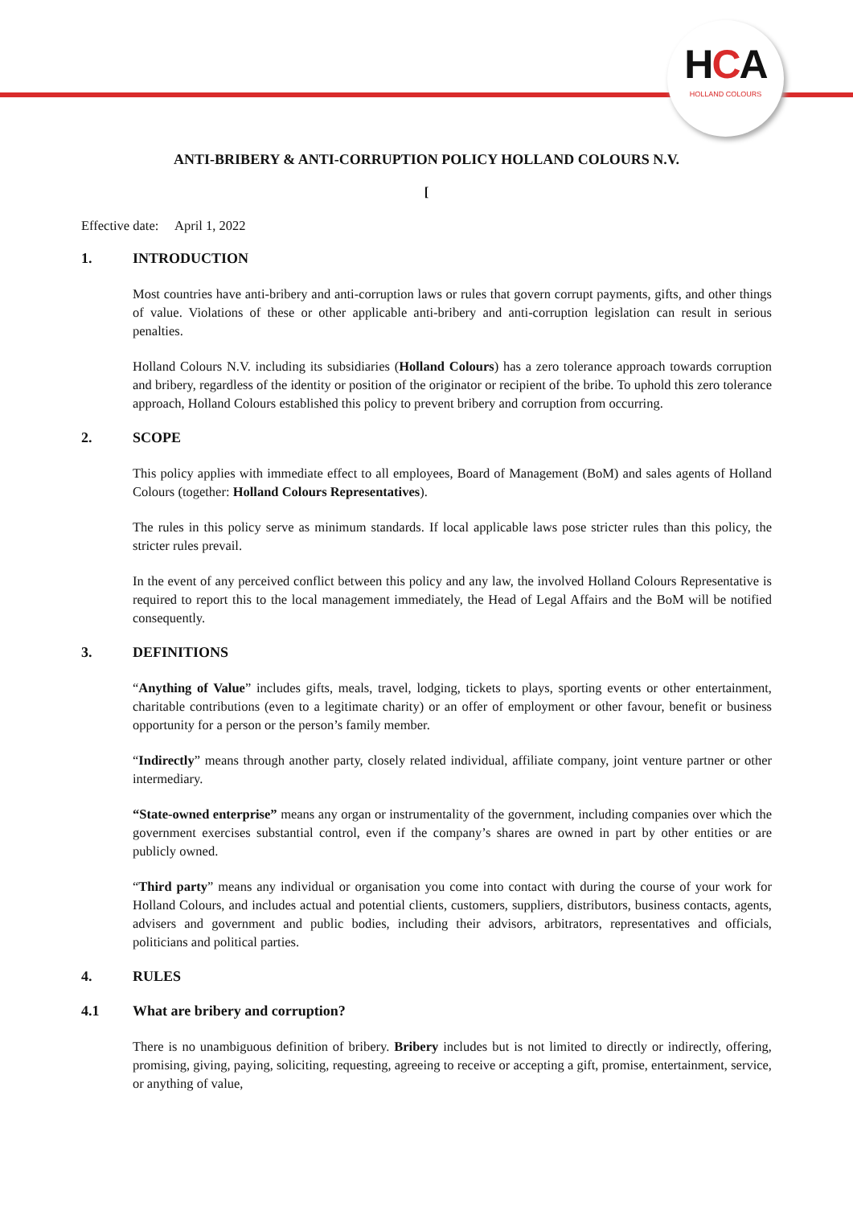HCA
HOLLAND COLOURS
ANTI-BRIBERY & ANTI-CORRUPTION POLICY HOLLAND COLOURS N.V.
[
Effective date: April 1, 2022
1. INTRODUCTION
Most countries have anti-bribery and anti-corruption laws or rules that govern corrupt payments, gifts, and other things of value. Violations of these or other applicable anti-bribery and anti-corruption legislation can result in serious penalties.
Holland Colours N.V. including its subsidiaries (Holland Colours) has a zero tolerance approach towards corruption and bribery, regardless of the identity or position of the originator or recipient of the bribe. To uphold this zero tolerance approach, Holland Colours established this policy to prevent bribery and corruption from occurring.
2. SCOPE
This policy applies with immediate effect to all employees, Board of Management (BoM) and sales agents of Holland Colours (together: Holland Colours Representatives).
The rules in this policy serve as minimum standards. If local applicable laws pose stricter rules than this policy, the stricter rules prevail.
In the event of any perceived conflict between this policy and any law, the involved Holland Colours Representative is required to report this to the local management immediately, the Head of Legal Affairs and the BoM will be notified consequently.
3. DEFINITIONS
“Anything of Value” includes gifts, meals, travel, lodging, tickets to plays, sporting events or other entertainment, charitable contributions (even to a legitimate charity) or an offer of employment or other favour, benefit or business opportunity for a person or the person’s family member.
“Indirectly” means through another party, closely related individual, affiliate company, joint venture partner or other intermediary.
“State-owned enterprise” means any organ or instrumentality of the government, including companies over which the government exercises substantial control, even if the company’s shares are owned in part by other entities or are publicly owned.
“Third party” means any individual or organisation you come into contact with during the course of your work for Holland Colours, and includes actual and potential clients, customers, suppliers, distributors, business contacts, agents, advisers and government and public bodies, including their advisors, arbitrators, representatives and officials, politicians and political parties.
4. RULES
4.1 What are bribery and corruption?
There is no unambiguous definition of bribery. Bribery includes but is not limited to directly or indirectly, offering, promising, giving, paying, soliciting, requesting, agreeing to receive or accepting a gift, promise, entertainment, service, or anything of value,